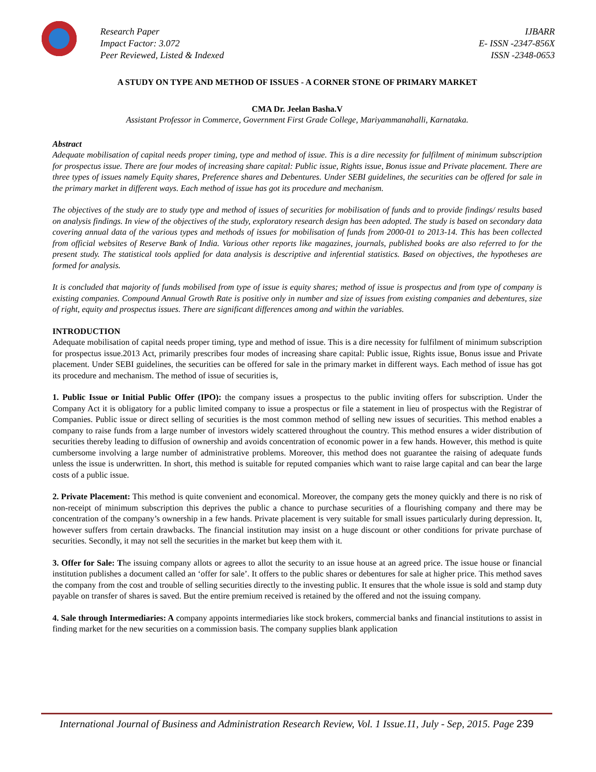Research Paper
Impact Factor: 3.072
Peer Reviewed, Listed & Indexed
IJBARR
E- ISSN -2347-856X
ISSN -2348-0653
A STUDY ON TYPE AND METHOD OF ISSUES - A CORNER STONE OF PRIMARY MARKET
CMA Dr. Jeelan Basha.V
Assistant Professor in Commerce, Government First Grade College, Mariyammanahalli, Karnataka.
Abstract
Adequate mobilisation of capital needs proper timing, type and method of issue. This is a dire necessity for fulfilment of minimum subscription for prospectus issue. There are four modes of increasing share capital: Public issue, Rights issue, Bonus issue and Private placement. There are three types of issues namely Equity shares, Preference shares and Debentures. Under SEBI guidelines, the securities can be offered for sale in the primary market in different ways. Each method of issue has got its procedure and mechanism.
The objectives of the study are to study type and method of issues of securities for mobilisation of funds and to provide findings/ results based on analysis findings. In view of the objectives of the study, exploratory research design has been adopted. The study is based on secondary data covering annual data of the various types and methods of issues for mobilisation of funds from 2000-01 to 2013-14. This has been collected from official websites of Reserve Bank of India. Various other reports like magazines, journals, published books are also referred to for the present study. The statistical tools applied for data analysis is descriptive and inferential statistics. Based on objectives, the hypotheses are formed for analysis.
It is concluded that majority of funds mobilised from type of issue is equity shares; method of issue is prospectus and from type of company is existing companies. Compound Annual Growth Rate is positive only in number and size of issues from existing companies and debentures, size of right, equity and prospectus issues. There are significant differences among and within the variables.
INTRODUCTION
Adequate mobilisation of capital needs proper timing, type and method of issue. This is a dire necessity for fulfilment of minimum subscription for prospectus issue.2013 Act, primarily prescribes four modes of increasing share capital: Public issue, Rights issue, Bonus issue and Private placement. Under SEBI guidelines, the securities can be offered for sale in the primary market in different ways. Each method of issue has got its procedure and mechanism. The method of issue of securities is,
1. Public Issue or Initial Public Offer (IPO): the company issues a prospectus to the public inviting offers for subscription. Under the Company Act it is obligatory for a public limited company to issue a prospectus or file a statement in lieu of prospectus with the Registrar of Companies. Public issue or direct selling of securities is the most common method of selling new issues of securities. This method enables a company to raise funds from a large number of investors widely scattered throughout the country. This method ensures a wider distribution of securities thereby leading to diffusion of ownership and avoids concentration of economic power in a few hands. However, this method is quite cumbersome involving a large number of administrative problems. Moreover, this method does not guarantee the raising of adequate funds unless the issue is underwritten. In short, this method is suitable for reputed companies which want to raise large capital and can bear the large costs of a public issue.
2. Private Placement: This method is quite convenient and economical. Moreover, the company gets the money quickly and there is no risk of non-receipt of minimum subscription this deprives the public a chance to purchase securities of a flourishing company and there may be concentration of the company’s ownership in a few hands. Private placement is very suitable for small issues particularly during depression. It, however suffers from certain drawbacks. The financial institution may insist on a huge discount or other conditions for private purchase of securities. Secondly, it may not sell the securities in the market but keep them with it.
3. Offer for Sale: The issuing company allots or agrees to allot the security to an issue house at an agreed price. The issue house or financial institution publishes a document called an ‘offer for sale’. It offers to the public shares or debentures for sale at higher price. This method saves the company from the cost and trouble of selling securities directly to the investing public. It ensures that the whole issue is sold and stamp duty payable on transfer of shares is saved. But the entire premium received is retained by the offered and not the issuing company.
4. Sale through Intermediaries: A company appoints intermediaries like stock brokers, commercial banks and financial institutions to assist in finding market for the new securities on a commission basis. The company supplies blank application
International Journal of Business and Administration Research Review, Vol. 1 Issue.11, July - Sep, 2015. Page 239